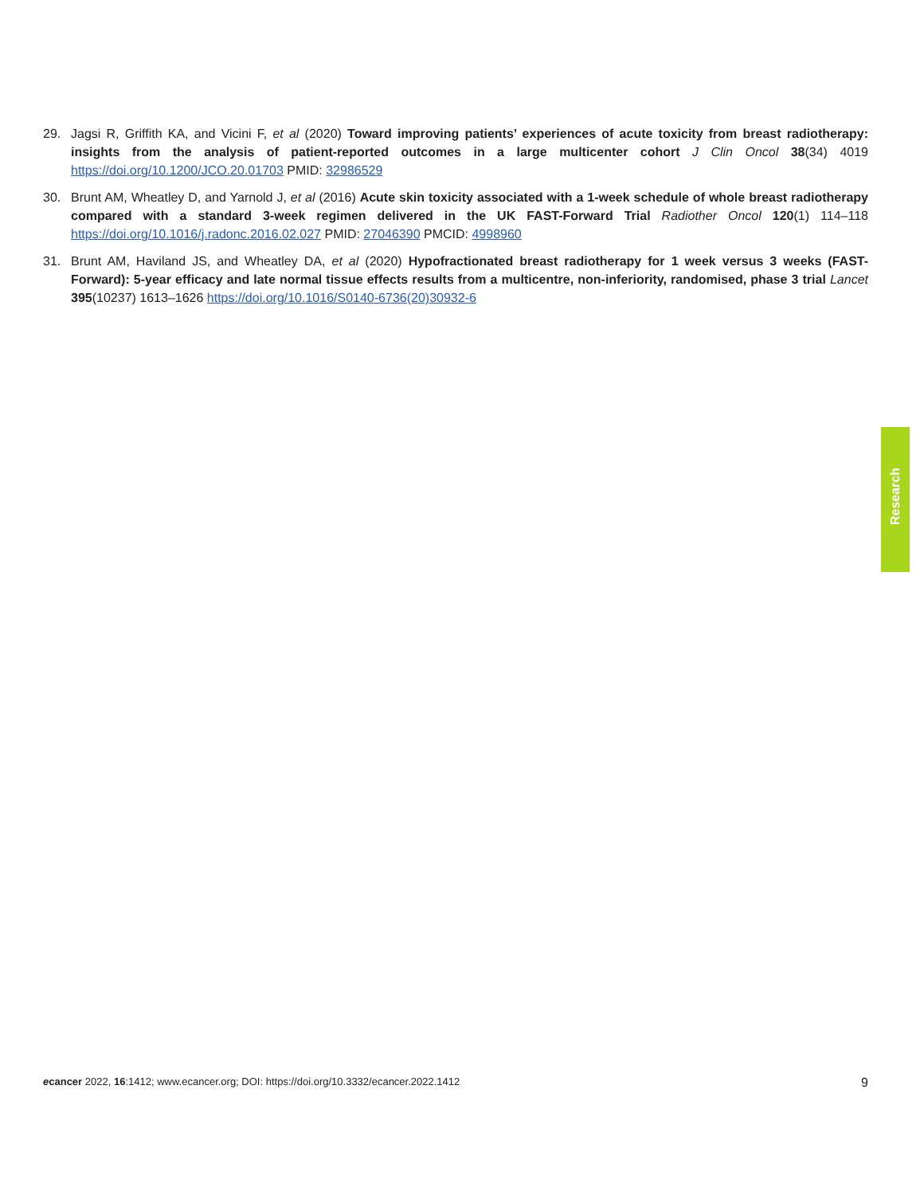29. Jagsi R, Griffith KA, and Vicini F, et al (2020) Toward improving patients’ experiences of acute toxicity from breast radiotherapy: insights from the analysis of patient-reported outcomes in a large multicenter cohort J Clin Oncol 38(34) 4019 https://doi.org/10.1200/JCO.20.01703 PMID: 32986529
30. Brunt AM, Wheatley D, and Yarnold J, et al (2016) Acute skin toxicity associated with a 1-week schedule of whole breast radiotherapy compared with a standard 3-week regimen delivered in the UK FAST-Forward Trial Radiother Oncol 120(1) 114–118 https://doi.org/10.1016/j.radonc.2016.02.027 PMID: 27046390 PMCID: 4998960
31. Brunt AM, Haviland JS, and Wheatley DA, et al (2020) Hypofractionated breast radiotherapy for 1 week versus 3 weeks (FAST-Forward): 5-year efficacy and late normal tissue effects results from a multicentre, non-inferiority, randomised, phase 3 trial Lancet 395(10237) 1613–1626 https://doi.org/10.1016/S0140-6736(20)30932-6
Research
ecancer 2022, 16:1412; www.ecancer.org; DOI: https://doi.org/10.3332/ecancer.2022.1412
9